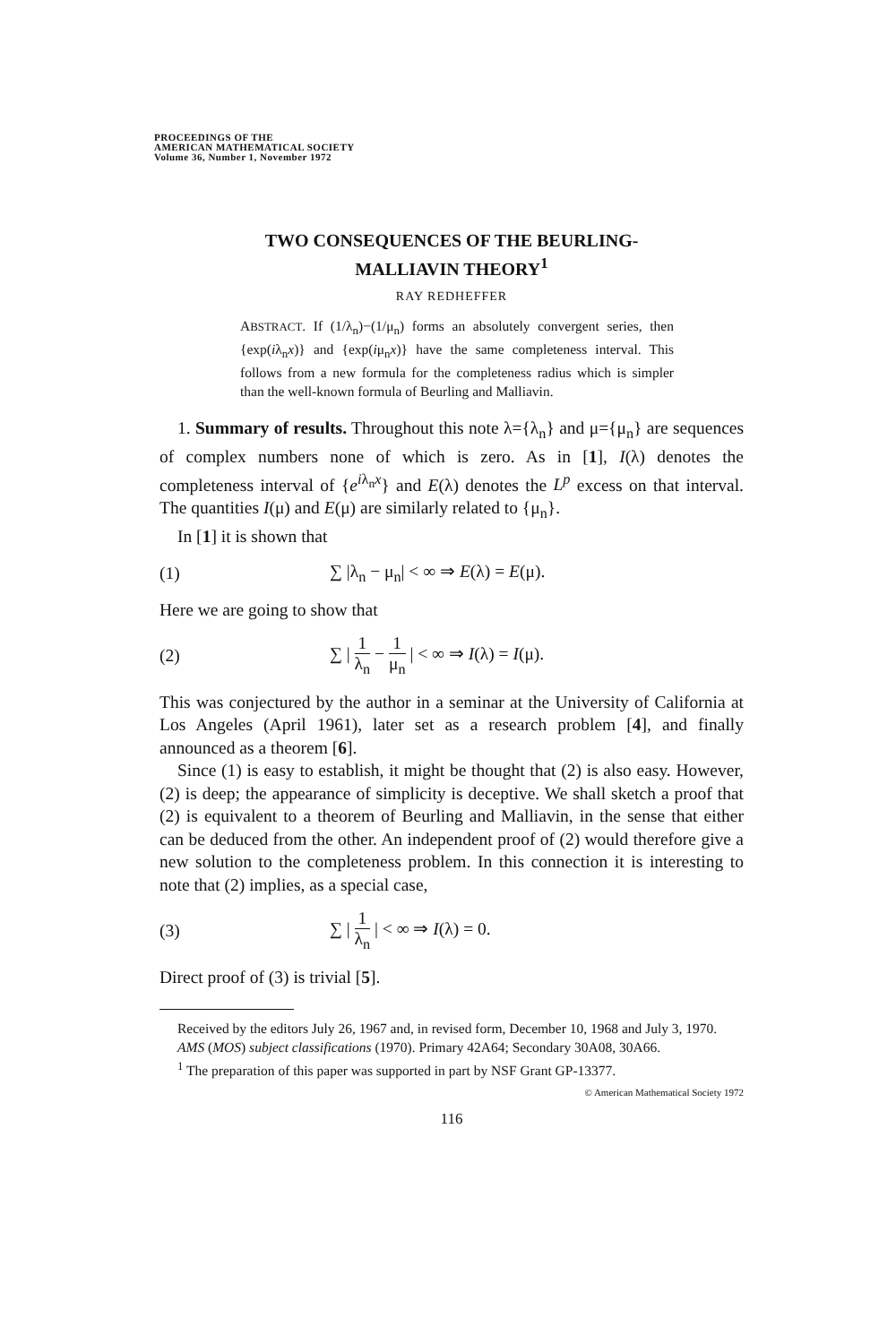PROCEEDINGS OF THE
AMERICAN MATHEMATICAL SOCIETY
Volume 36, Number 1, November 1972
TWO CONSEQUENCES OF THE BEURLING-
MALLIAVIN THEORY<sup>1</sup>
RAY REDHEFFER
ABSTRACT. If (1/λ<sub>n</sub>)−(1/μ<sub>n</sub>) forms an absolutely convergent series, then {exp(iλ<sub>n</sub>x)} and {exp(iμ<sub>n</sub>x)} have the same completeness interval. This follows from a new formula for the completeness radius which is simpler than the well-known formula of Beurling and Malliavin.
1. Summary of results. Throughout this note λ={λ<sub>n</sub>} and μ={μ<sub>n</sub>} are sequences of complex numbers none of which is zero. As in [1], I(λ) denotes the completeness interval of {e<sup>iλ<sub>n</sub>x</sup>} and E(λ) denotes the L<sup>p</sup> excess on that interval. The quantities I(μ) and E(μ) are similarly related to {μ<sub>n</sub>}.
In [1] it is shown that
(1) ∑ |λ<sub>n</sub> − μ<sub>n</sub>| < ∞ ⇒ E(λ) = E(μ).
Here we are going to show that
(2) ∑ | 1 λ<sub>n</sub> − 1 μ<sub>n</sub> | < ∞ ⇒ I(λ) = I(μ).
This was conjectured by the author in a seminar at the University of California at Los Angeles (April 1961), later set as a research problem [4], and finally announced as a theorem [6].
Since (1) is easy to establish, it might be thought that (2) is also easy. However, (2) is deep; the appearance of simplicity is deceptive. We shall sketch a proof that (2) is equivalent to a theorem of Beurling and Malliavin, in the sense that either can be deduced from the other. An independent proof of (2) would therefore give a new solution to the completeness problem. In this connection it is interesting to note that (2) implies, as a special case,
(3) ∑ | 1 λ<sub>n</sub> | < ∞ ⇒ I(λ) = 0.
Direct proof of (3) is trivial [5].
Received by the editors July 26, 1967 and, in revised form, December 10, 1968 and July 3, 1970.
AMS (MOS) subject classifications (1970). Primary 42A64; Secondary 30A08, 30A66.
<sup>1</sup> The preparation of this paper was supported in part by NSF Grant GP-13377.
© American Mathematical Society 1972
116